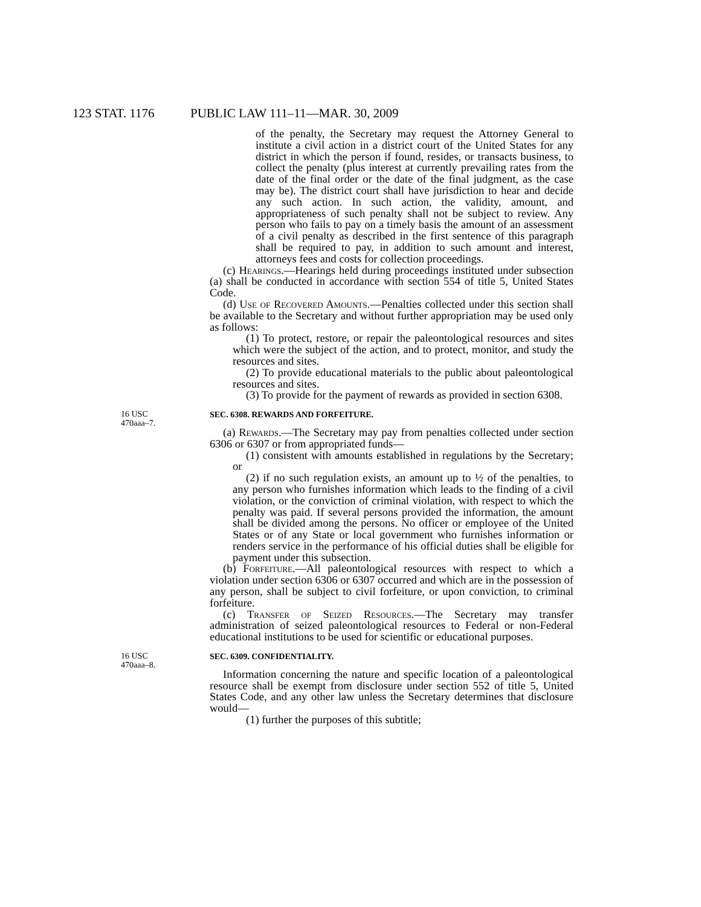123 STAT. 1176 PUBLIC LAW 111–11—MAR. 30, 2009
of the penalty, the Secretary may request the Attorney General to institute a civil action in a district court of the United States for any district in which the person if found, resides, or transacts business, to collect the penalty (plus interest at currently prevailing rates from the date of the final order or the date of the final judgment, as the case may be). The district court shall have jurisdiction to hear and decide any such action. In such action, the validity, amount, and appropriateness of such penalty shall not be subject to review. Any person who fails to pay on a timely basis the amount of an assessment of a civil penalty as described in the first sentence of this paragraph shall be required to pay, in addition to such amount and interest, attorneys fees and costs for collection proceedings.
(c) Hearings.—Hearings held during proceedings instituted under subsection (a) shall be conducted in accordance with section 554 of title 5, United States Code.
(d) Use of Recovered Amounts.—Penalties collected under this section shall be available to the Secretary and without further appropriation may be used only as follows:
(1) To protect, restore, or repair the paleontological resources and sites which were the subject of the action, and to protect, monitor, and study the resources and sites.
(2) To provide educational materials to the public about paleontological resources and sites.
(3) To provide for the payment of rewards as provided in section 6308.
16 USC
470aaa–7.
SEC. 6308. REWARDS AND FORFEITURE.
(a) Rewards.—The Secretary may pay from penalties collected under section 6306 or 6307 or from appropriated funds—
(1) consistent with amounts established in regulations by the Secretary; or
(2) if no such regulation exists, an amount up to ½ of the penalties, to any person who furnishes information which leads to the finding of a civil violation, or the conviction of criminal violation, with respect to which the penalty was paid. If several persons provided the information, the amount shall be divided among the persons. No officer or employee of the United States or of any State or local government who furnishes information or renders service in the performance of his official duties shall be eligible for payment under this subsection.
(b) Forfeiture.—All paleontological resources with respect to which a violation under section 6306 or 6307 occurred and which are in the possession of any person, shall be subject to civil forfeiture, or upon conviction, to criminal forfeiture.
(c) Transfer of Seized Resources.—The Secretary may transfer administration of seized paleontological resources to Federal or non-Federal educational institutions to be used for scientific or educational purposes.
16 USC
470aaa–8.
SEC. 6309. CONFIDENTIALITY.
Information concerning the nature and specific location of a paleontological resource shall be exempt from disclosure under section 552 of title 5, United States Code, and any other law unless the Secretary determines that disclosure would—
(1) further the purposes of this subtitle;